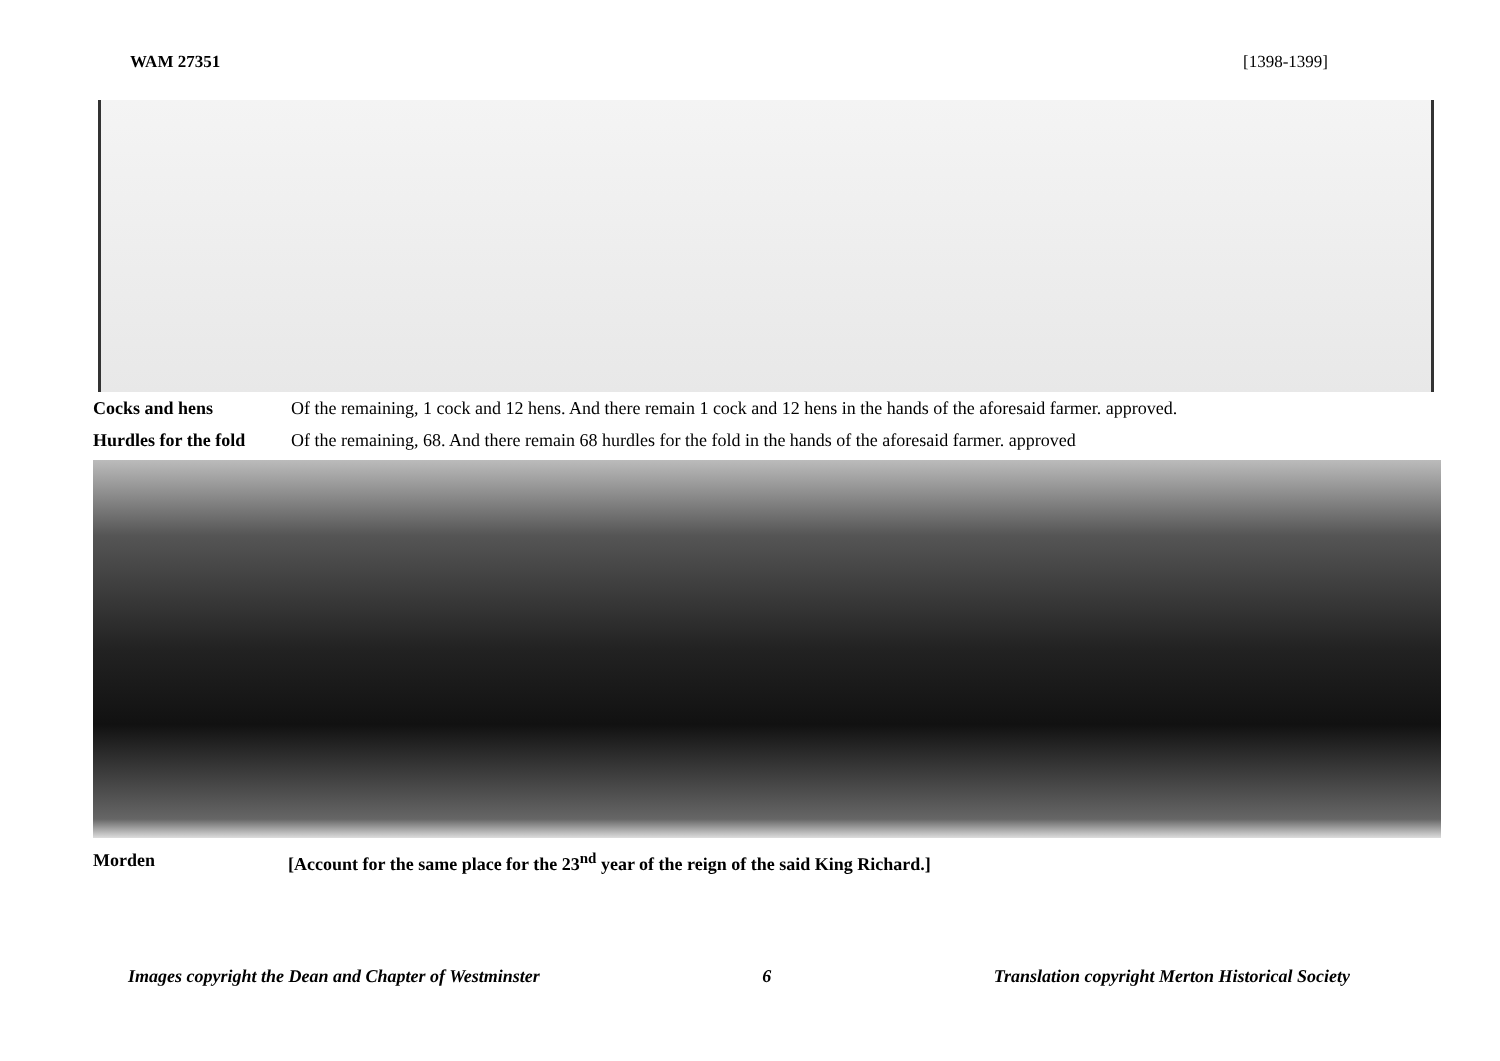WAM 27351 [1398-1399]
Cocks and hens Of the remaining, 1 cock and 12 hens. And there remain 1 cock and 12 hens in the hands of the aforesaid farmer. approved.
Hurdles for the fold Of the remaining, 68. And there remain 68 hurdles for the fold in the hands of the aforesaid farmer. approved
Morden [Account for the same place for the 23<sup>nd</sup> year of the reign of the said King Richard.]
Images copyright the Dean and Chapter of Westminster 6 Translation copyright Merton Historical Society